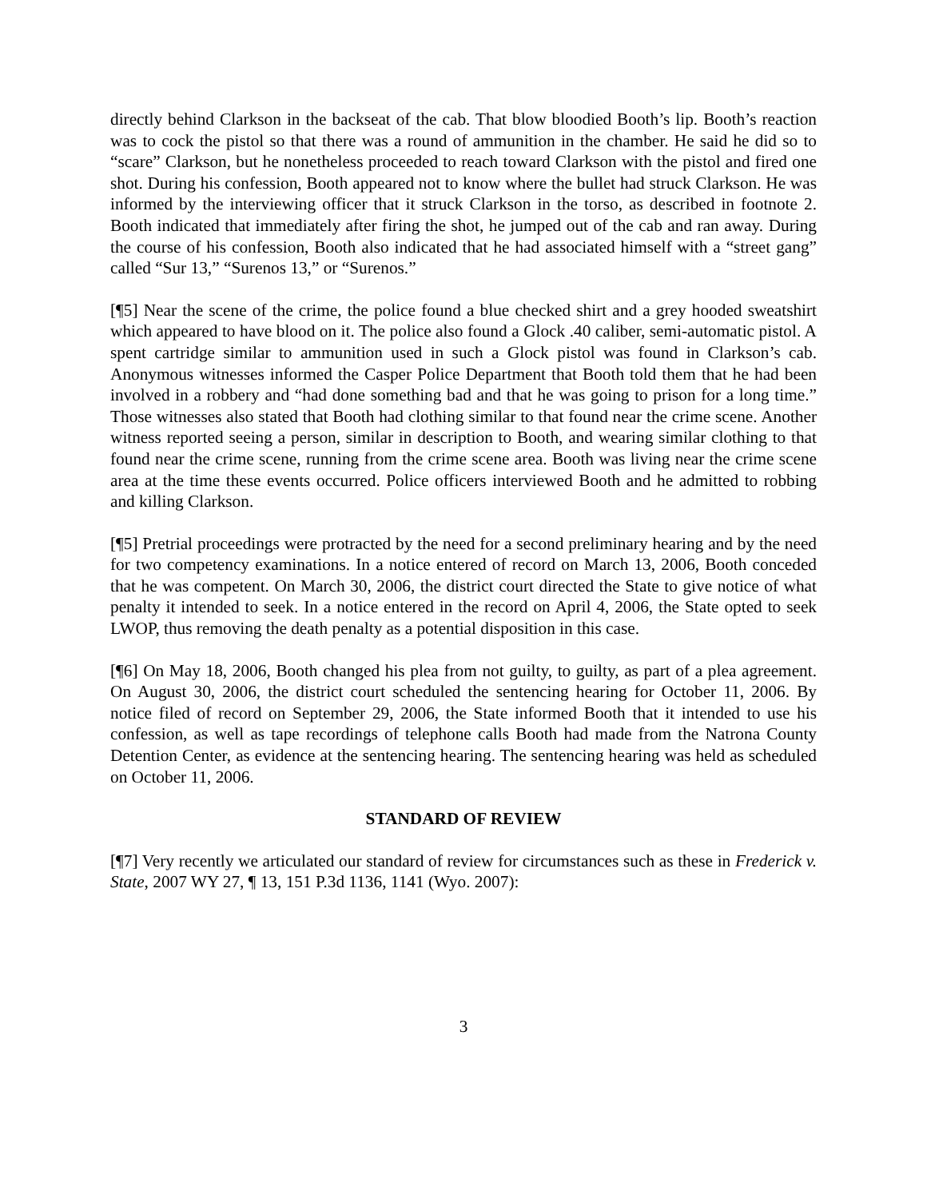directly behind Clarkson in the backseat of the cab. That blow bloodied Booth’s lip. Booth’s reaction was to cock the pistol so that there was a round of ammunition in the chamber. He said he did so to “scare” Clarkson, but he nonetheless proceeded to reach toward Clarkson with the pistol and fired one shot. During his confession, Booth appeared not to know where the bullet had struck Clarkson. He was informed by the interviewing officer that it struck Clarkson in the torso, as described in footnote 2. Booth indicated that immediately after firing the shot, he jumped out of the cab and ran away. During the course of his confession, Booth also indicated that he had associated himself with a “street gang” called “Sur 13,” “Surenos 13,” or “Surenos.”
[¶5] Near the scene of the crime, the police found a blue checked shirt and a grey hooded sweatshirt which appeared to have blood on it. The police also found a Glock .40 caliber, semi-automatic pistol. A spent cartridge similar to ammunition used in such a Glock pistol was found in Clarkson’s cab. Anonymous witnesses informed the Casper Police Department that Booth told them that he had been involved in a robbery and “had done something bad and that he was going to prison for a long time.” Those witnesses also stated that Booth had clothing similar to that found near the crime scene. Another witness reported seeing a person, similar in description to Booth, and wearing similar clothing to that found near the crime scene, running from the crime scene area. Booth was living near the crime scene area at the time these events occurred. Police officers interviewed Booth and he admitted to robbing and killing Clarkson.
[¶5] Pretrial proceedings were protracted by the need for a second preliminary hearing and by the need for two competency examinations. In a notice entered of record on March 13, 2006, Booth conceded that he was competent. On March 30, 2006, the district court directed the State to give notice of what penalty it intended to seek. In a notice entered in the record on April 4, 2006, the State opted to seek LWOP, thus removing the death penalty as a potential disposition in this case.
[¶6] On May 18, 2006, Booth changed his plea from not guilty, to guilty, as part of a plea agreement. On August 30, 2006, the district court scheduled the sentencing hearing for October 11, 2006. By notice filed of record on September 29, 2006, the State informed Booth that it intended to use his confession, as well as tape recordings of telephone calls Booth had made from the Natrona County Detention Center, as evidence at the sentencing hearing. The sentencing hearing was held as scheduled on October 11, 2006.
STANDARD OF REVIEW
[¶7] Very recently we articulated our standard of review for circumstances such as these in Frederick v. State, 2007 WY 27, ¶ 13, 151 P.3d 1136, 1141 (Wyo. 2007):
3